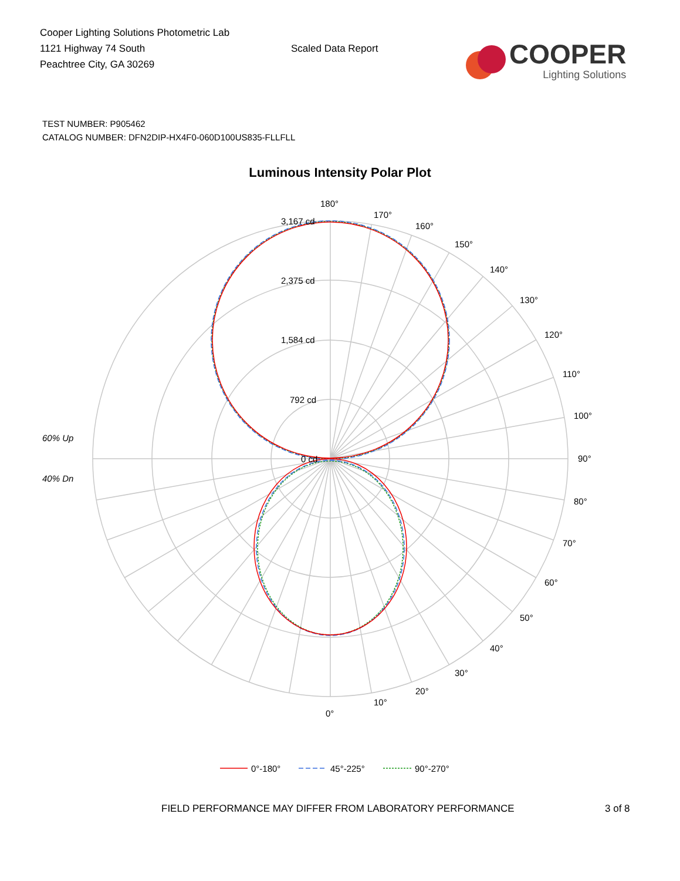Cooper Lighting Solutions Photometric Lab
1121 Highway 74 South
Peachtree City, GA 30269
Scaled Data Report
COOPER
Lighting Solutions
TEST NUMBER: P905462
CATALOG NUMBER: DFN2DIP-HX4F0-060D100US835-FLLFLL
Luminous Intensity Polar Plot
180°
170°
160°
150°
140°
130°
120°
110°
100°
90°
80°
70°
60°
50°
40°
30°
20°
10°
0°
3,167 cd
2,375 cd
1,584 cd
792 cd
0 cd
60% Up
40% Dn
0°-180°
45°-225°
90°-270°
FIELD PERFORMANCE MAY DIFFER FROM LABORATORY PERFORMANCE 3 of 8